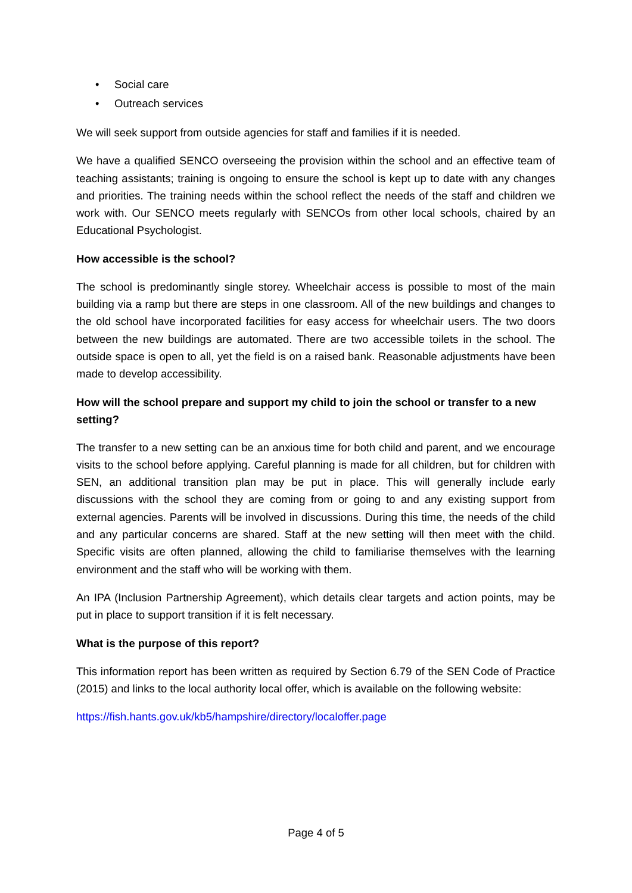• Social care
• Outreach services
We will seek support from outside agencies for staff and families if it is needed.
We have a qualified SENCO overseeing the provision within the school and an effective team of teaching assistants; training is ongoing to ensure the school is kept up to date with any changes and priorities. The training needs within the school reflect the needs of the staff and children we work with. Our SENCO meets regularly with SENCOs from other local schools, chaired by an Educational Psychologist.
How accessible is the school?
The school is predominantly single storey. Wheelchair access is possible to most of the main building via a ramp but there are steps in one classroom. All of the new buildings and changes to the old school have incorporated facilities for easy access for wheelchair users. The two doors between the new buildings are automated. There are two accessible toilets in the school. The outside space is open to all, yet the field is on a raised bank. Reasonable adjustments have been made to develop accessibility.
How will the school prepare and support my child to join the school or transfer to a new setting?
The transfer to a new setting can be an anxious time for both child and parent, and we encourage visits to the school before applying. Careful planning is made for all children, but for children with SEN, an additional transition plan may be put in place. This will generally include early discussions with the school they are coming from or going to and any existing support from external agencies. Parents will be involved in discussions. During this time, the needs of the child and any particular concerns are shared. Staff at the new setting will then meet with the child. Specific visits are often planned, allowing the child to familiarise themselves with the learning environment and the staff who will be working with them.
An IPA (Inclusion Partnership Agreement), which details clear targets and action points, may be put in place to support transition if it is felt necessary.
What is the purpose of this report?
This information report has been written as required by Section 6.79 of the SEN Code of Practice (2015) and links to the local authority local offer, which is available on the following website:
https://fish.hants.gov.uk/kb5/hampshire/directory/localoffer.page
Page 4 of 5